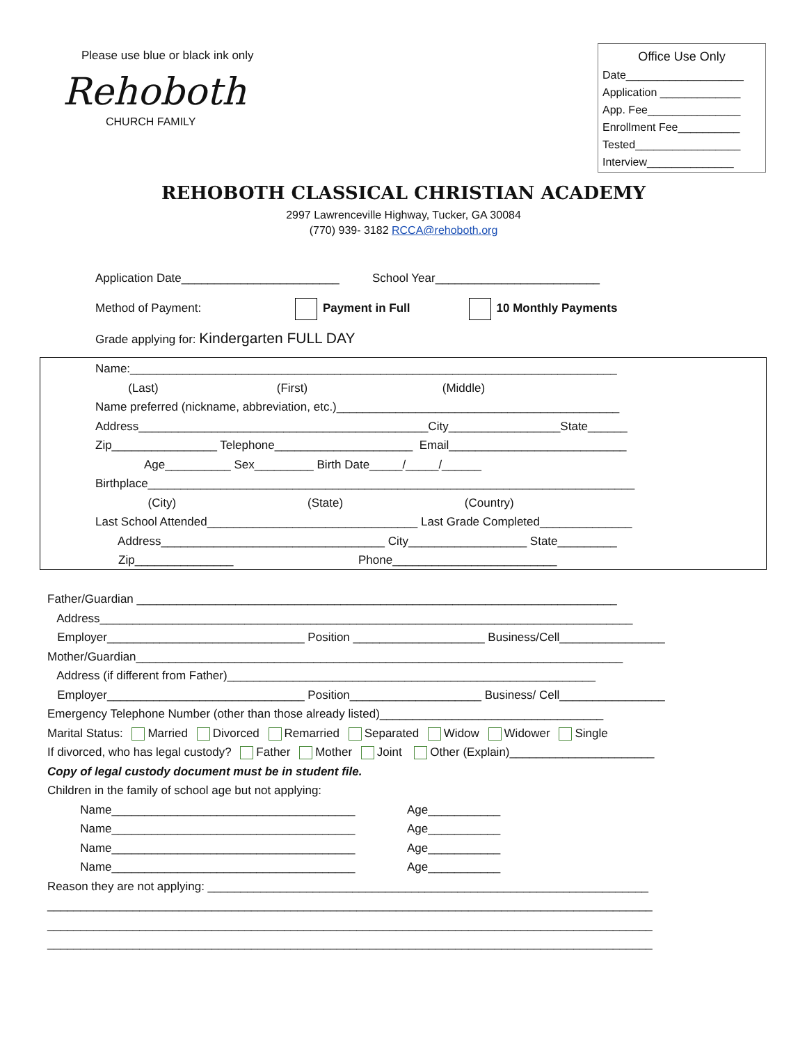Please use blue or black ink only
Rehoboth
CHURCH FAMILY
Office Use Only
Date___________________
Application _____________
App. Fee_______________
Enrollment Fee__________
Tested_________________
Interview______________
REHOBOTH CLASSICAL CHRISTIAN ACADEMY
2997 Lawrenceville Highway, Tucker, GA 30084
(770) 939- 3182 RCCA@rehoboth.org
Application Date________________________ School Year_________________________
Method of Payment: Payment in Full 10 Monthly Payments
Grade applying for: Kindergarten FULL DAY
Name:__________________________________________________________________________
(Last) (First) (Middle)
Name preferred (nickname, abbreviation, etc.)___________________________________________
Address____________________________________________City_________________State______
Zip________________ Telephone_____________________ Email___________________________
Age__________ Sex_________ Birth Date_____/_____/______
Birthplace__________________________________________________________________________
(City) (State) (Country)
Last School Attended________________________________ Last Grade Completed______________
Address__________________________________ City__________________ State_________
Zip_______________ Phone_________________________
Father/Guardian _________________________________________________________________________
Address_________________________________________________________________________________
Employer______________________________ Position ____________________ Business/Cell________________
Mother/Guardian__________________________________________________________________________
Address (if different from Father)________________________________________________________
Employer______________________________ Position____________________ Business/ Cell________________
Emergency Telephone Number (other than those already listed)__________________________________
Marital Status: Married Divorced Remarried Separated Widow Widower Single
If divorced, who has legal custody? Father Mother Joint Other (Explain)______________________
Copy of legal custody document must be in student file.
Children in the family of school age but not applying:
Name_____________________________________ Age___________
Name_____________________________________ Age___________
Name_____________________________________ Age___________
Name_____________________________________ Age___________
Reason they are not applying: ___________________________________________________________________
____________________________________________________________________________________________
____________________________________________________________________________________________
____________________________________________________________________________________________